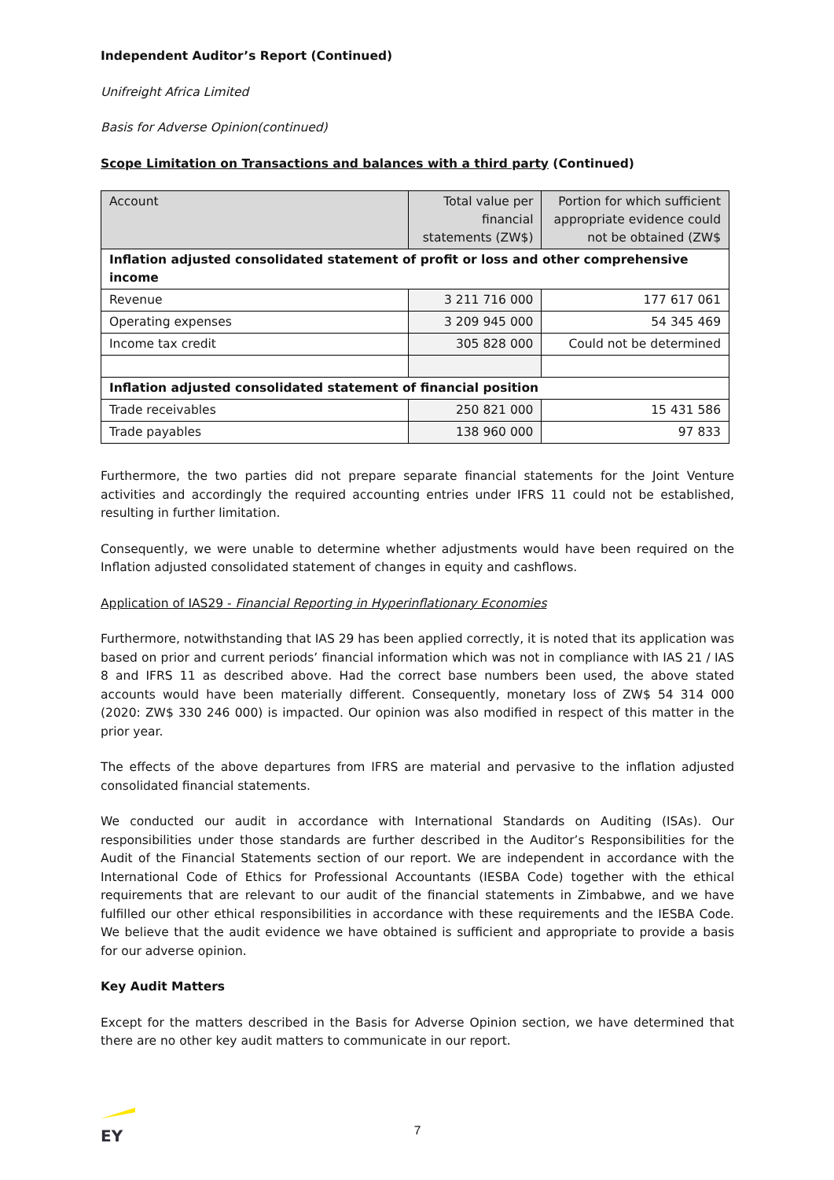Independent Auditor’s Report (Continued)
Unifreight Africa Limited
Basis for Adverse Opinion(continued)
Scope Limitation on Transactions and balances with a third party (Continued)
| Account | Total value per financial statements (ZW$) | Portion for which sufficient appropriate evidence could not be obtained (ZW$ |
| --- | --- | --- |
| Inflation adjusted consolidated statement of profit or loss and other comprehensive income | | |
| Revenue | 3 211 716 000 | 177 617 061 |
| Operating expenses | 3 209 945 000 | 54 345 469 |
| Income tax credit | 305 828 000 | Could not be determined |
| Inflation adjusted consolidated statement of financial position | | |
| Trade receivables | 250 821 000 | 15 431 586 |
| Trade payables | 138 960 000 | 97 833 |
Furthermore, the two parties did not prepare separate financial statements for the Joint Venture activities and accordingly the required accounting entries under IFRS 11 could not be established, resulting in further limitation.
Consequently, we were unable to determine whether adjustments would have been required on the Inflation adjusted consolidated statement of changes in equity and cashflows.
Application of IAS29 - Financial Reporting in Hyperinflationary Economies
Furthermore, notwithstanding that IAS 29 has been applied correctly, it is noted that its application was based on prior and current periods’ financial information which was not in compliance with IAS 21 / IAS 8 and IFRS 11 as described above. Had the correct base numbers been used, the above stated accounts would have been materially different. Consequently, monetary loss of ZW$ 54 314 000 (2020: ZW$ 330 246 000) is impacted. Our opinion was also modified in respect of this matter in the prior year.
The effects of the above departures from IFRS are material and pervasive to the inflation adjusted consolidated financial statements.
We conducted our audit in accordance with International Standards on Auditing (ISAs). Our responsibilities under those standards are further described in the Auditor’s Responsibilities for the Audit of the Financial Statements section of our report. We are independent in accordance with the International Code of Ethics for Professional Accountants (IESBA Code) together with the ethical requirements that are relevant to our audit of the financial statements in Zimbabwe, and we have fulfilled our other ethical responsibilities in accordance with these requirements and the IESBA Code. We believe that the audit evidence we have obtained is sufficient and appropriate to provide a basis for our adverse opinion.
Key Audit Matters
Except for the matters described in the Basis for Adverse Opinion section, we have determined that there are no other key audit matters to communicate in our report.
EY
7